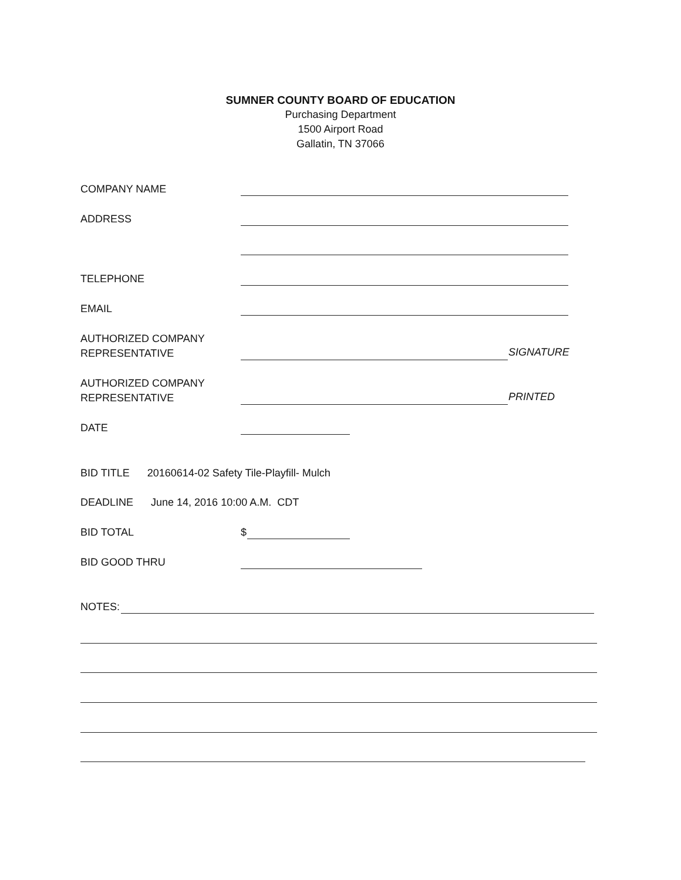SUMNER COUNTY BOARD OF EDUCATION
Purchasing Department
1500 Airport Road
Gallatin, TN 37066
COMPANY NAME
ADDRESS
TELEPHONE
EMAIL
AUTHORIZED COMPANY
REPRESENTATIVE
SIGNATURE
AUTHORIZED COMPANY
REPRESENTATIVE
PRINTED
DATE
BID TITLE 20160614-02 Safety Tile-Playfill- Mulch
DEADLINE June 14, 2016 10:00 A.M. CDT
BID TOTAL $
BID GOOD THRU
NOTES: